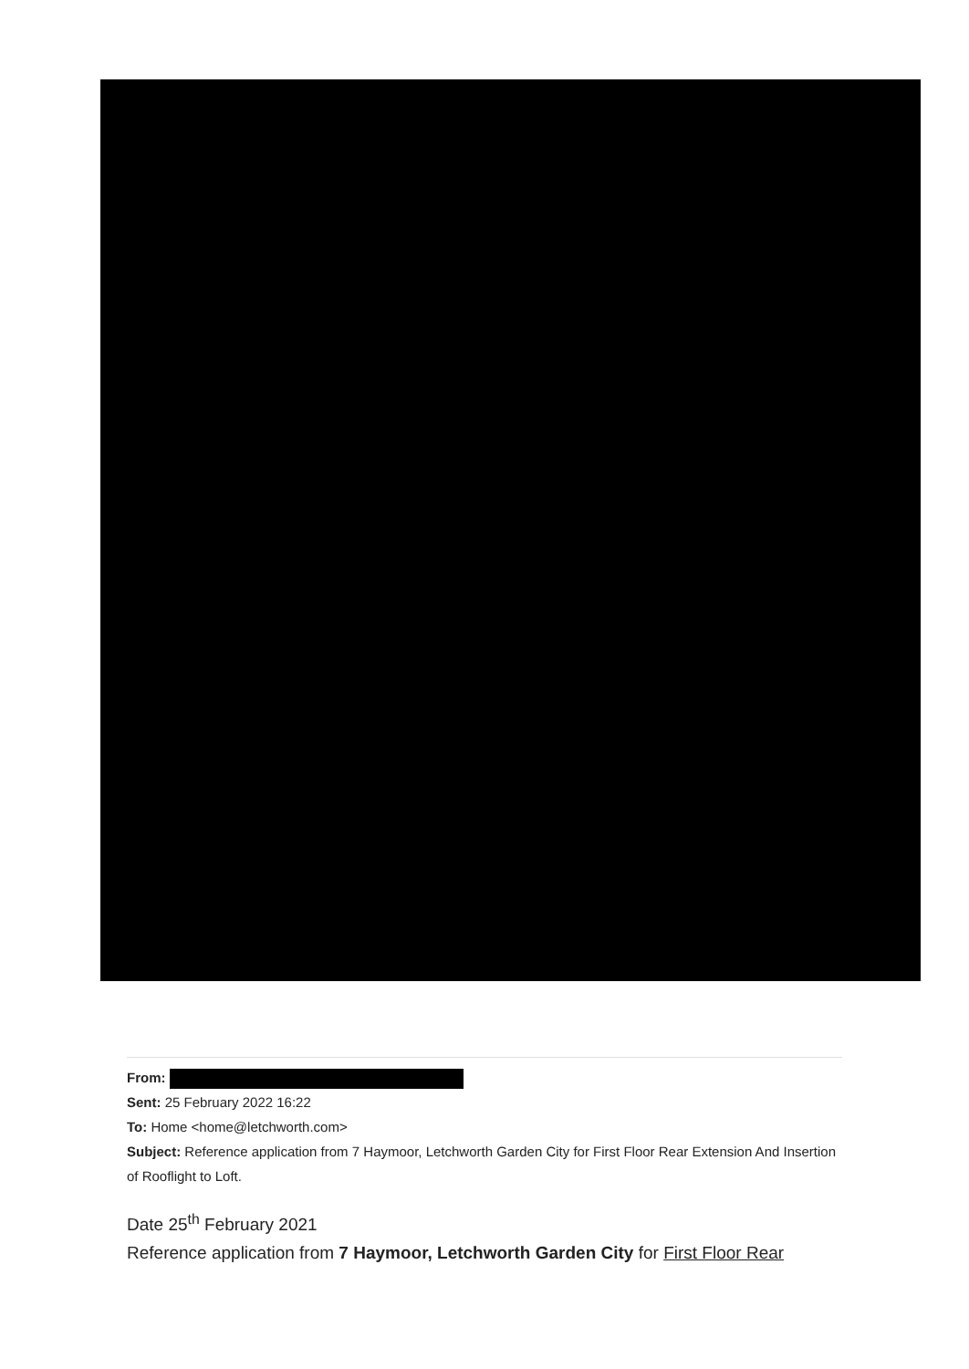From:
Sent: 25 February 2022 16:22
To: Home <home@letchworth.com>
Subject: Reference application from 7 Haymoor, Letchworth Garden City for First Floor Rear Extension And Insertion of Rooflight to Loft.
Date 25<sup>th</sup> February 2021
Reference application from 7 Haymoor, Letchworth Garden City for First Floor Rear